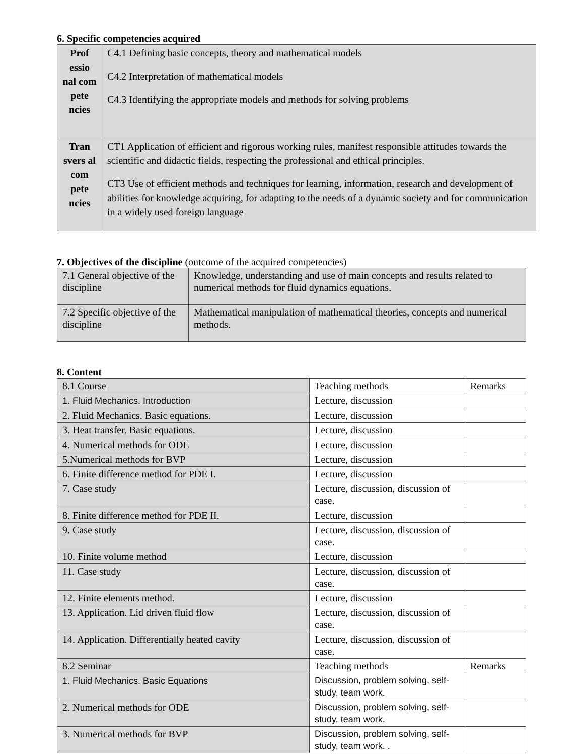6. Specific competencies acquired
| Prof essio nal com pete ncies | C4.1 Defining basic concepts, theory and mathematical models C4.2 Interpretation of mathematical models C4.3 Identifying the appropriate models and methods for solving problems |
| Tran svers al com pete ncies | CT1 Application of efficient and rigorous working rules, manifest responsible attitudes towards the scientific and didactic fields, respecting the professional and ethical principles. CT3 Use of efficient methods and techniques for learning, information, research and development of abilities for knowledge acquiring, for adapting to the needs of a dynamic society and for communication in a widely used foreign language |
7. Objectives of the discipline (outcome of the acquired competencies)
| 7.1 General objective of the discipline | Knowledge, understanding and use of main concepts and results related to numerical methods for fluid dynamics equations. |
| 7.2 Specific objective of the discipline | Mathematical manipulation of mathematical theories, concepts and numerical methods. |
8. Content
| 8.1 Course | Teaching methods | Remarks |
| 1. Fluid Mechanics. Introduction | Lecture, discussion | |
| 2. Fluid Mechanics. Basic equations. | Lecture, discussion | |
| 3. Heat transfer. Basic equations. | Lecture, discussion | |
| 4. Numerical methods for ODE | Lecture, discussion | |
| 5.Numerical methods for BVP | Lecture, discussion | |
| 6. Finite difference method for PDE I. | Lecture, discussion | |
| 7. Case study | Lecture, discussion, discussion of case. | |
| 8. Finite difference method for PDE II. | Lecture, discussion | |
| 9. Case study | Lecture, discussion, discussion of case. | |
| 10. Finite volume method | Lecture, discussion | |
| 11. Case study | Lecture, discussion, discussion of case. | |
| 12. Finite elements method. | Lecture, discussion | |
| 13. Application. Lid driven fluid flow | Lecture, discussion, discussion of case. | |
| 14. Application. Differentially heated cavity | Lecture, discussion, discussion of case. | |
| 8.2 Seminar | Teaching methods | Remarks |
| 1. Fluid Mechanics. Basic Equations | Discussion, problem solving, self-study, team work. | |
| 2. Numerical methods for ODE | Discussion, problem solving, self-study, team work. | |
| 3. Numerical methods for BVP | Discussion, problem solving, self-study, team work. . | |